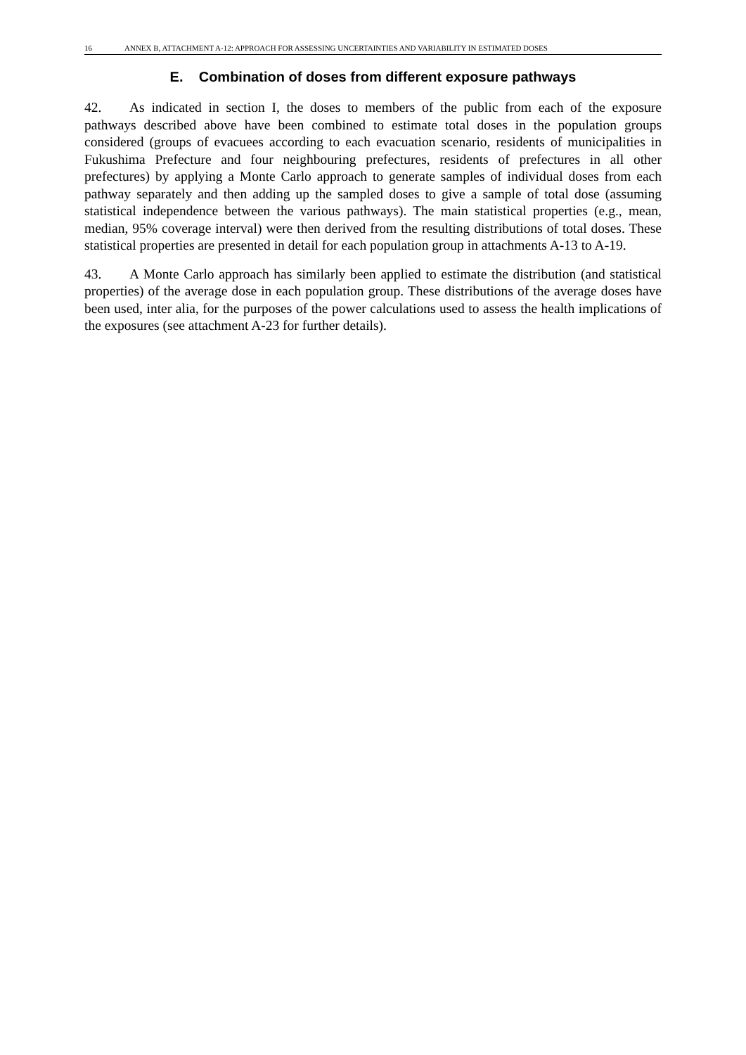16 ANNEX B, ATTACHMENT A-12: APPROACH FOR ASSESSING UNCERTAINTIES AND VARIABILITY IN ESTIMATED DOSES
E. Combination of doses from different exposure pathways
42. As indicated in section I, the doses to members of the public from each of the exposure pathways described above have been combined to estimate total doses in the population groups considered (groups of evacuees according to each evacuation scenario, residents of municipalities in Fukushima Prefecture and four neighbouring prefectures, residents of prefectures in all other prefectures) by applying a Monte Carlo approach to generate samples of individual doses from each pathway separately and then adding up the sampled doses to give a sample of total dose (assuming statistical independence between the various pathways). The main statistical properties (e.g., mean, median, 95% coverage interval) were then derived from the resulting distributions of total doses. These statistical properties are presented in detail for each population group in attachments A-13 to A-19.
43. A Monte Carlo approach has similarly been applied to estimate the distribution (and statistical properties) of the average dose in each population group. These distributions of the average doses have been used, inter alia, for the purposes of the power calculations used to assess the health implications of the exposures (see attachment A-23 for further details).